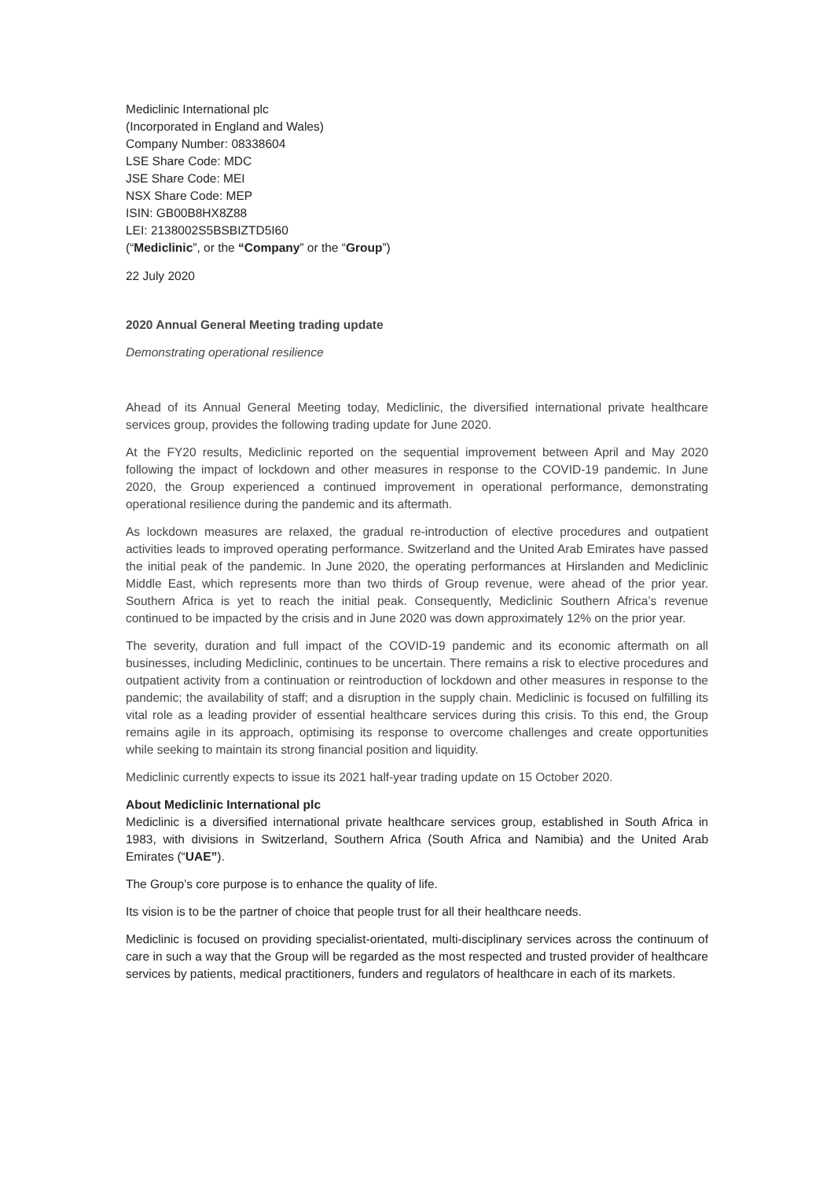Mediclinic International plc
(Incorporated in England and Wales)
Company Number: 08338604
LSE Share Code: MDC
JSE Share Code: MEI
NSX Share Code: MEP
ISIN: GB00B8HX8Z88
LEI: 2138002S5BSBIZTD5I60
(“Mediclinic”, or the “Company” or the “Group”)
22 July 2020
2020 Annual General Meeting trading update
Demonstrating operational resilience
Ahead of its Annual General Meeting today, Mediclinic, the diversified international private healthcare services group, provides the following trading update for June 2020.
At the FY20 results, Mediclinic reported on the sequential improvement between April and May 2020 following the impact of lockdown and other measures in response to the COVID-19 pandemic. In June 2020, the Group experienced a continued improvement in operational performance, demonstrating operational resilience during the pandemic and its aftermath.
As lockdown measures are relaxed, the gradual re-introduction of elective procedures and outpatient activities leads to improved operating performance. Switzerland and the United Arab Emirates have passed the initial peak of the pandemic. In June 2020, the operating performances at Hirslanden and Mediclinic Middle East, which represents more than two thirds of Group revenue, were ahead of the prior year. Southern Africa is yet to reach the initial peak. Consequently, Mediclinic Southern Africa’s revenue continued to be impacted by the crisis and in June 2020 was down approximately 12% on the prior year.
The severity, duration and full impact of the COVID-19 pandemic and its economic aftermath on all businesses, including Mediclinic, continues to be uncertain. There remains a risk to elective procedures and outpatient activity from a continuation or reintroduction of lockdown and other measures in response to the pandemic; the availability of staff; and a disruption in the supply chain. Mediclinic is focused on fulfilling its vital role as a leading provider of essential healthcare services during this crisis. To this end, the Group remains agile in its approach, optimising its response to overcome challenges and create opportunities while seeking to maintain its strong financial position and liquidity.
Mediclinic currently expects to issue its 2021 half-year trading update on 15 October 2020.
About Mediclinic International plc
Mediclinic is a diversified international private healthcare services group, established in South Africa in 1983, with divisions in Switzerland, Southern Africa (South Africa and Namibia) and the United Arab Emirates (“UAE”).
The Group’s core purpose is to enhance the quality of life.
Its vision is to be the partner of choice that people trust for all their healthcare needs.
Mediclinic is focused on providing specialist-orientated, multi-disciplinary services across the continuum of care in such a way that the Group will be regarded as the most respected and trusted provider of healthcare services by patients, medical practitioners, funders and regulators of healthcare in each of its markets.